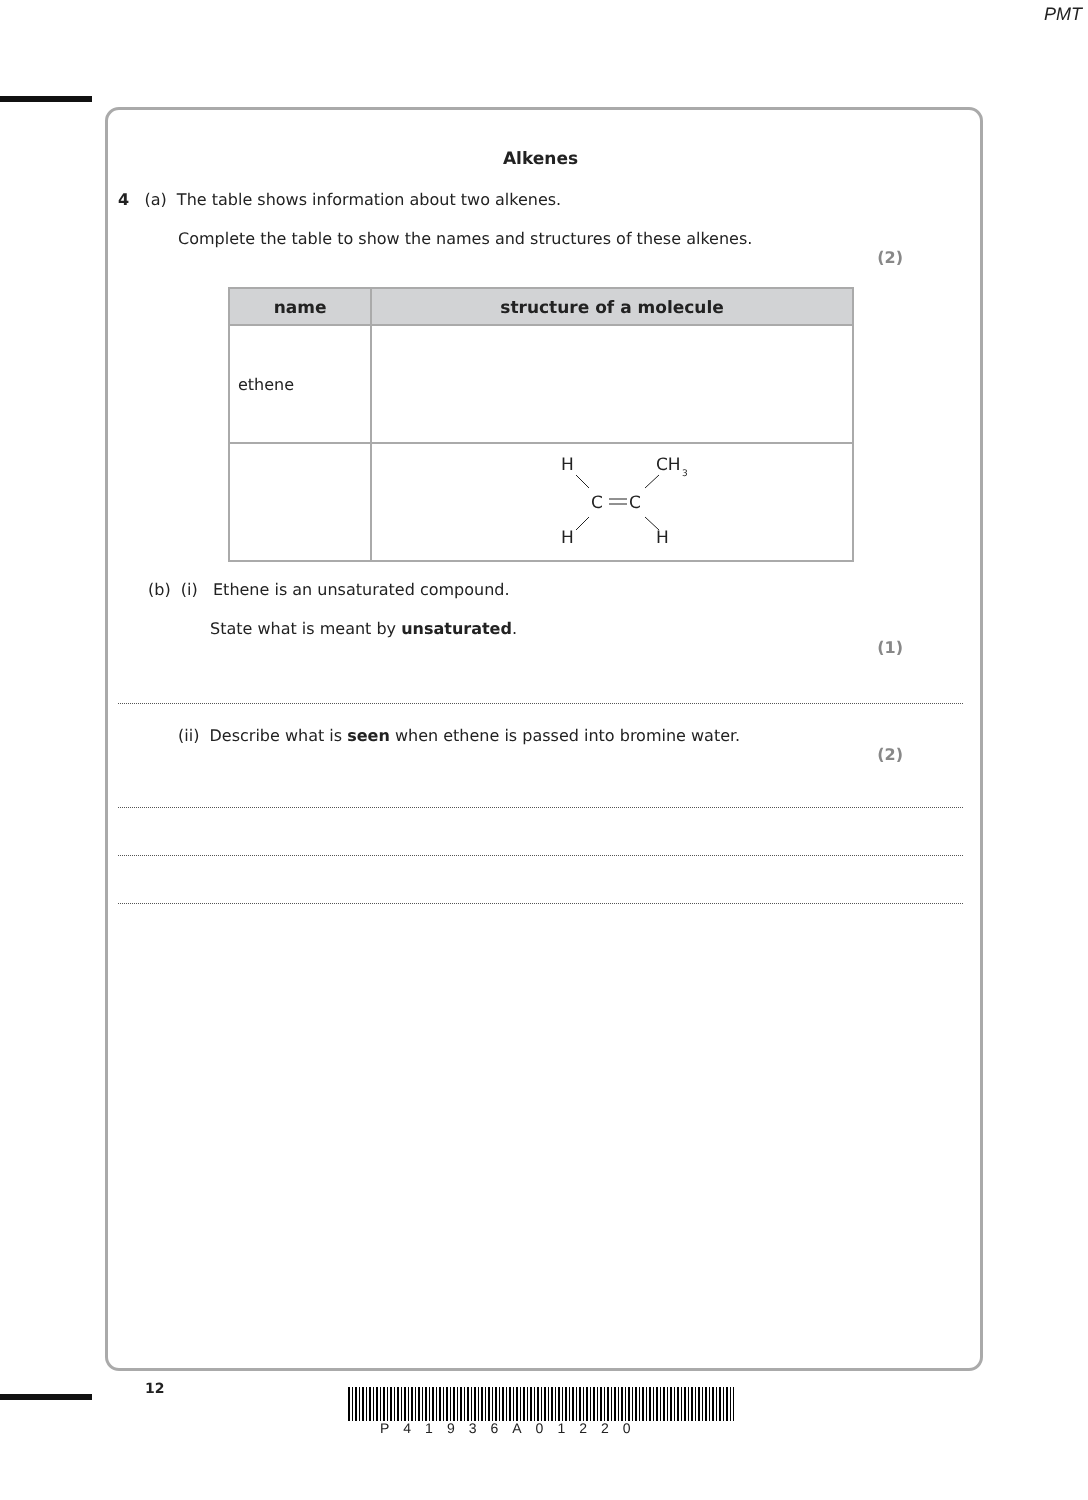PMT
Alkenes
4 (a) The table shows information about two alkenes.
Complete the table to show the names and structures of these alkenes.
(2)
| name | structure of a molecule |
| --- | --- |
| ethene | |
| | H CH 3 C C H H |
(b) (i) Ethene is an unsaturated compound.
State what is meant by unsaturated.
(1)
(ii) Describe what is seen when ethene is passed into bromine water.
(2)
12
P41936A01220